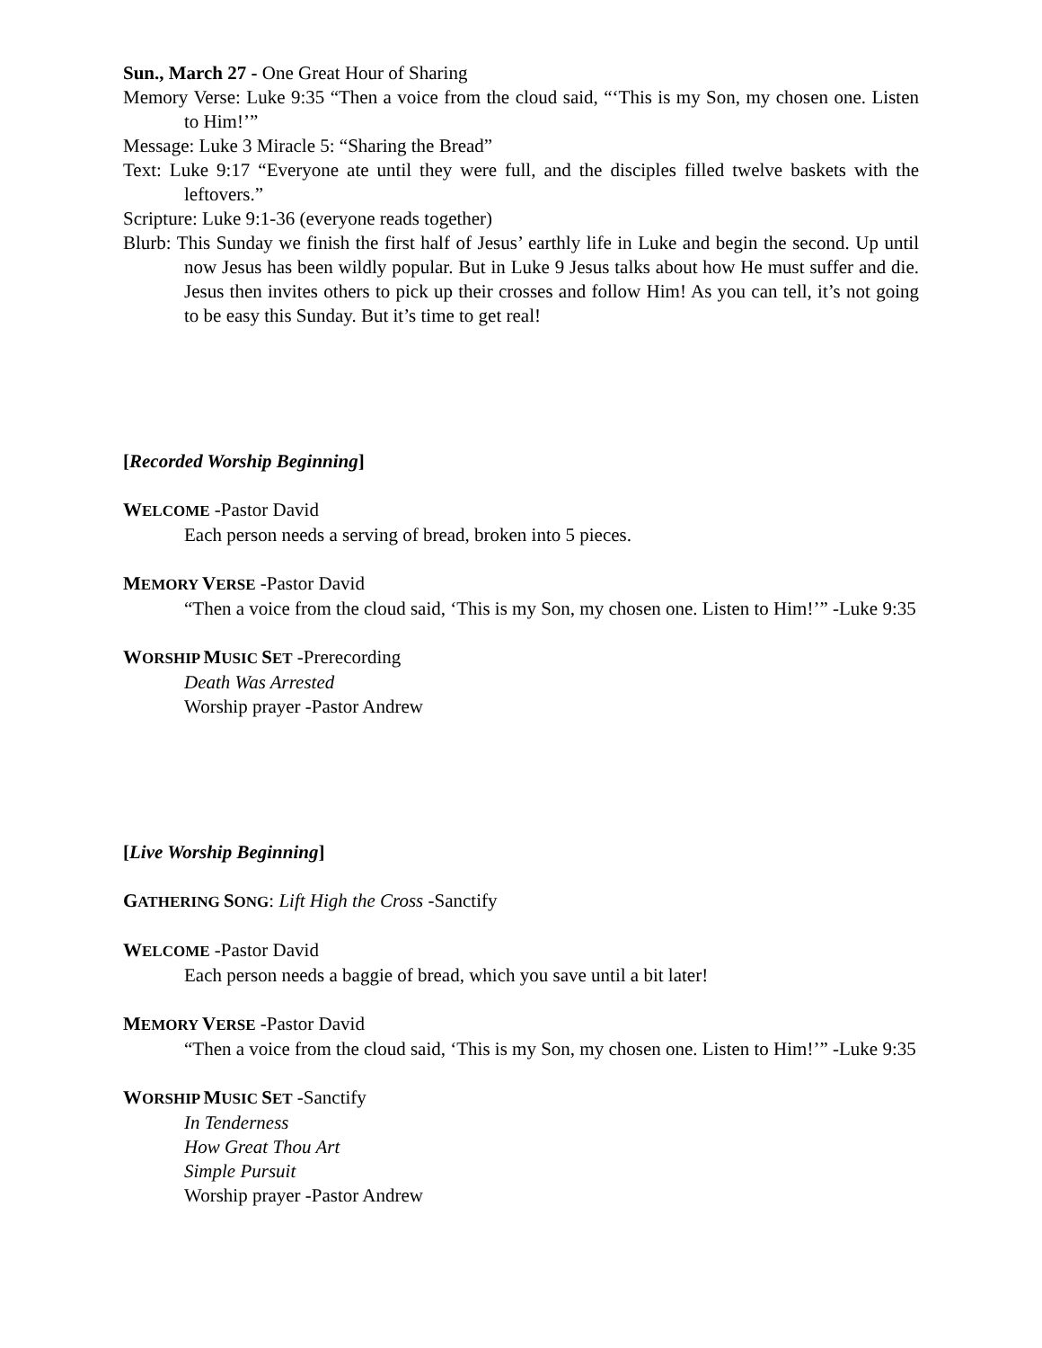Sun., March 27 - One Great Hour of Sharing
Memory Verse: Luke 9:35 “Then a voice from the cloud said, “‘This is my Son, my chosen one. Listen to Him!’”
Message: Luke 3 Miracle 5: “Sharing the Bread”
Text: Luke 9:17 “Everyone ate until they were full, and the disciples filled twelve baskets with the leftovers.”
Scripture: Luke 9:1-36 (everyone reads together)
Blurb: This Sunday we finish the first half of Jesus’ earthly life in Luke and begin the second. Up until now Jesus has been wildly popular. But in Luke 9 Jesus talks about how He must suffer and die. Jesus then invites others to pick up their crosses and follow Him! As you can tell, it’s not going to be easy this Sunday. But it’s time to get real!
[Recorded Worship Beginning]
WELCOME -Pastor David
Each person needs a serving of bread, broken into 5 pieces.
MEMORY VERSE -Pastor David
“Then a voice from the cloud said, ‘This is my Son, my chosen one. Listen to Him!’” -Luke 9:35
WORSHIP MUSIC SET -Prerecording
Death Was Arrested
Worship prayer -Pastor Andrew
[Live Worship Beginning]
GATHERING SONG: Lift High the Cross -Sanctify
WELCOME -Pastor David
Each person needs a baggie of bread, which you save until a bit later!
MEMORY VERSE -Pastor David
“Then a voice from the cloud said, ‘This is my Son, my chosen one. Listen to Him!’” -Luke 9:35
WORSHIP MUSIC SET -Sanctify
In Tenderness
How Great Thou Art
Simple Pursuit
Worship prayer -Pastor Andrew